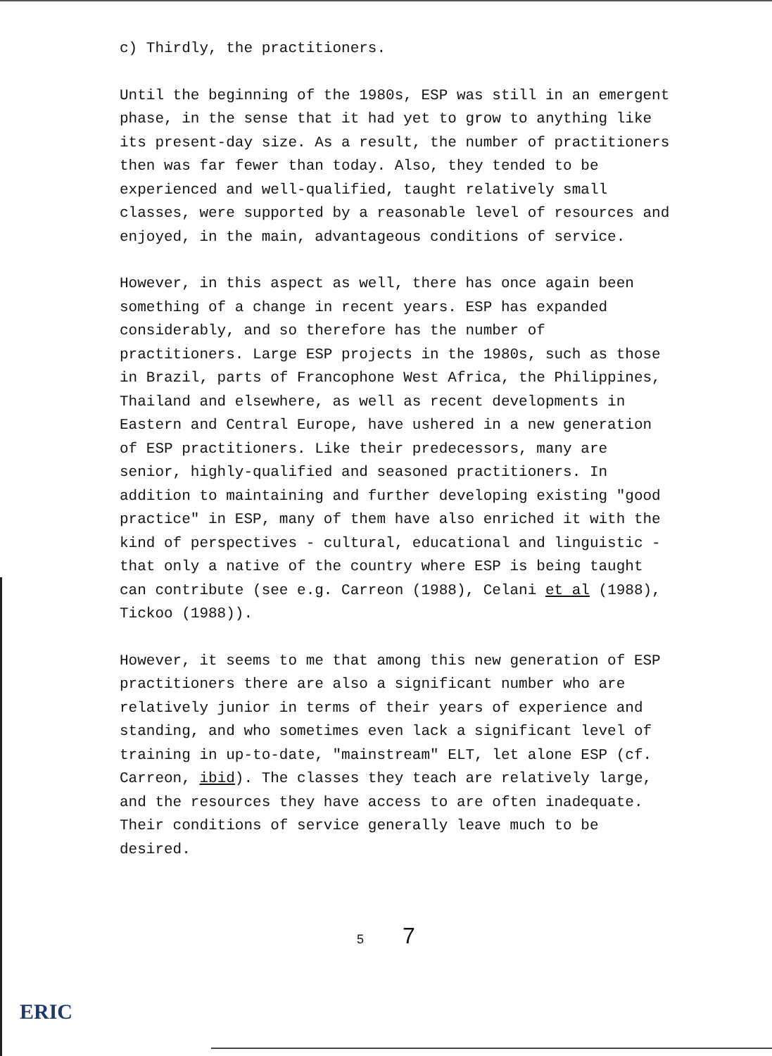c) Thirdly, the practitioners.
Until the beginning of the 1980s, ESP was still in an emergent phase, in the sense that it had yet to grow to anything like its present-day size. As a result, the number of practitioners then was far fewer than today. Also, they tended to be experienced and well-qualified, taught relatively small classes, were supported by a reasonable level of resources and enjoyed, in the main, advantageous conditions of service.
However, in this aspect as well, there has once again been something of a change in recent years. ESP has expanded considerably, and so therefore has the number of practitioners. Large ESP projects in the 1980s, such as those in Brazil, parts of Francophone West Africa, the Philippines, Thailand and elsewhere, as well as recent developments in Eastern and Central Europe, have ushered in a new generation of ESP practitioners. Like their predecessors, many are senior, highly-qualified and seasoned practitioners. In addition to maintaining and further developing existing "good practice" in ESP, many of them have also enriched it with the kind of perspectives - cultural, educational and linguistic - that only a native of the country where ESP is being taught can contribute (see e.g. Carreon (1988), Celani et al (1988), Tickoo (1988)).
However, it seems to me that among this new generation of ESP practitioners there are also a significant number who are relatively junior in terms of their years of experience and standing, and who sometimes even lack a significant level of training in up-to-date, "mainstream" ELT, let alone ESP (cf. Carreon, ibid). The classes they teach are relatively large, and the resources they have access to are often inadequate. Their conditions of service generally leave much to be desired.
5 7
ERIC